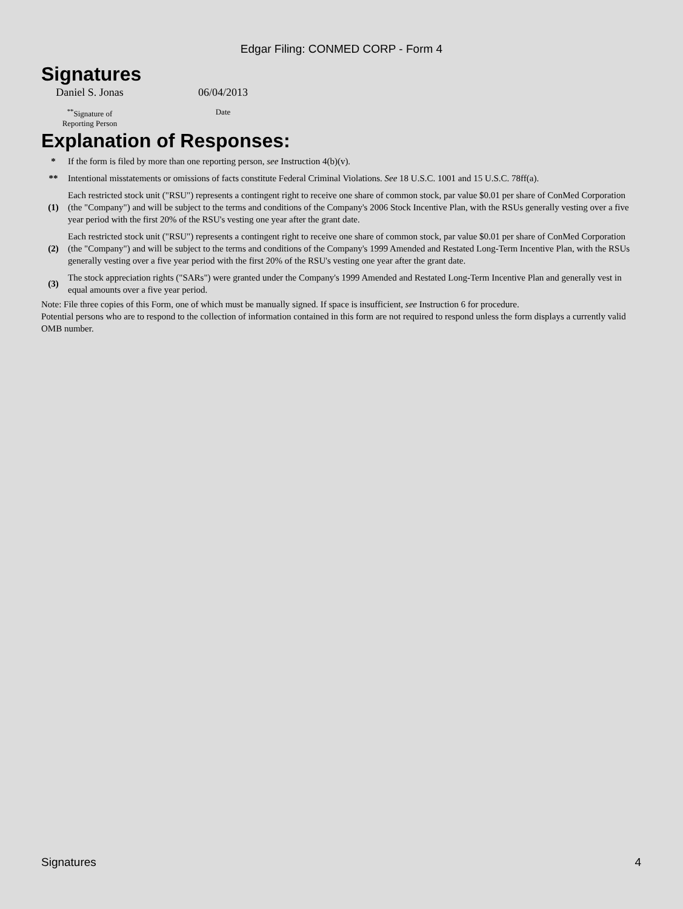Edgar Filing: CONMED CORP - Form 4
Signatures
Daniel S. Jonas
<sup>**</sup> Signature of
Reporting Person
06/04/2013
Date
Explanation of Responses:
| * | If the form is filed by more than one reporting person, see Instruction 4(b)(v). |
| ** | Intentional misstatements or omissions of facts constitute Federal Criminal Violations. See 18 U.S.C. 1001 and 15 U.S.C. 78ff(a). |
| (1) | Each restricted stock unit ("RSU") represents a contingent right to receive one share of common stock, par value $0.01 per share of ConMed Corporation (the "Company") and will be subject to the terms and conditions of the Company's 2006 Stock Incentive Plan, with the RSUs generally vesting over a five year period with the first 20% of the RSU's vesting one year after the grant date. |
| (2) | Each restricted stock unit ("RSU") represents a contingent right to receive one share of common stock, par value $0.01 per share of ConMed Corporation (the "Company") and will be subject to the terms and conditions of the Company's 1999 Amended and Restated Long-Term Incentive Plan, with the RSUs generally vesting over a five year period with the first 20% of the RSU's vesting one year after the grant date. |
| (3) | The stock appreciation rights ("SARs") were granted under the Company's 1999 Amended and Restated Long-Term Incentive Plan and generally vest in equal amounts over a five year period. |
Note: File three copies of this Form, one of which must be manually signed. If space is insufficient, see Instruction 6 for procedure.
Potential persons who are to respond to the collection of information contained in this form are not required to respond unless the form displays a currently valid OMB number.
Signatures 4